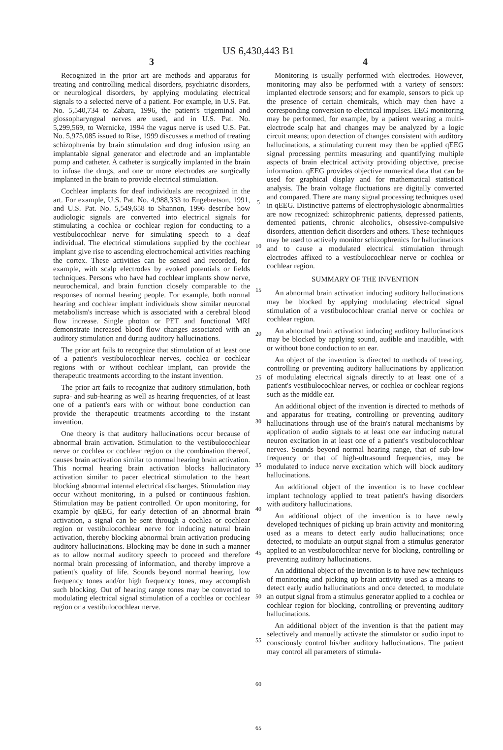US 6,430,443 B1
3
Recognized in the prior art are methods and apparatus for treating and controlling medical disorders, psychiatric disorders, or neurological disorders, by applying modulating electrical signals to a selected nerve of a patient. For example, in U.S. Pat. No. 5,540,734 to Zabara, 1996, the patient's trigeminal and glossopharyngeal nerves are used, and in U.S. Pat. No. 5,299,569, to Wernicke, 1994 the vagus nerve is used U.S. Pat. No. 5,975,085 issued to Rise, 1999 discusses a method of treating schizophrenia by brain stimulation and drug infusion using an implantable signal generator and electrode and an implantable pump and catheter. A catheter is surgically implanted in the brain to infuse the drugs, and one or more electrodes are surgically implanted in the brain to provide electrical stimulation.
Cochlear implants for deaf individuals are recognized in the art. For example, U.S. Pat. No. 4,988,333 to Engebretson, 1991, and U.S. Pat. No. 5,549,658 to Shannon, 1996 describe how audiologic signals are converted into electrical signals for stimulating a cochlea or cochlear region for conducting to a vestibulocochlear nerve for simulating speech to a deaf individual. The electrical stimulations supplied by the cochlear implant give rise to ascending electrochemical activities reaching the cortex. These activities can be sensed and recorded, for example, with scalp electrodes by evoked potentials or fields techniques. Persons who have had cochlear implants show nerve, neurochemical, and brain function closely comparable to the responses of normal hearing people. For example, both normal hearing and cochlear implant individuals show similar neuronal metabolism's increase which is associated with a cerebral blood flow increase. Single photon or PET and functional MRI demonstrate increased blood flow changes associated with an auditory stimulation and during auditory hallucinations.
The prior art fails to recognize that stimulation of at least one of a patient's vestibulocochlear nerves, cochlea or cochlear regions with or without cochlear implant, can provide the therapeutic treatments according to the instant invention.
The prior art fails to recognize that auditory stimulation, both supra- and sub-hearing as well as hearing frequencies, of at least one of a patient's ears with or without bone conduction can provide the therapeutic treatments according to the instant invention.
One theory is that auditory hallucinations occur because of abnormal brain activation. Stimulation to the vestibulocochlear nerve or cochlea or cochlear region or the combination thereof, causes brain activation similar to normal hearing brain activation. This normal hearing brain activation blocks hallucinatory activation similar to pacer electrical stimulation to the heart blocking abnormal internal electrical discharges. Stimulation may occur without monitoring, in a pulsed or continuous fashion. Stimulation may be patient controlled. Or upon monitoring, for example by qEEG, for early detection of an abnormal brain activation, a signal can be sent through a cochlea or cochlear region or vestibulocochlear nerve for inducing natural brain activation, thereby blocking abnormal brain activation producing auditory hallucinations. Blocking may be done in such a manner as to allow normal auditory speech to proceed and therefore normal brain processing of information, and thereby improve a patient's quality of life. Sounds beyond normal hearing, low frequency tones and/or high frequency tones, may accomplish such blocking. Out of hearing range tones may be converted to modulating electrical signal stimulation of a cochlea or cochlear region or a vestibulocochlear nerve.
5
10
15
20
25
30
35
40
45
50
55
60
65
4
Monitoring is usually performed with electrodes. However, monitoring may also be performed with a variety of sensors: implanted electrode sensors; and for example, sensors to pick up the presence of certain chemicals, which may then have a corresponding conversion to electrical impulses. EEG monitoring may be performed, for example, by a patient wearing a multi-electrode scalp hat and changes may be analyzed by a logic circuit means; upon detection of changes consistent with auditory hallucinations, a stimulating current may then be applied qEEG signal processing permits measuring and quantifying multiple aspects of brain electrical activity providing objective, precise information. qEEG provides objective numerical data that can be used for graphical display and for mathematical statistical analysis. The brain voltage fluctuations are digitally converted and compared. There are many signal processing techniques used in qEEG. Distinctive patterns of electrophysiologic abnormalities are now recognized: schizophrenic patients, depressed patients, demented patients, chronic alcoholics, obsessive-compulsive disorders, attention deficit disorders and others. These techniques may be used to actively monitor schizophrenics for hallucinations and to cause a modulated electrical stimulation through electrodes affixed to a vestibulocochlear nerve or cochlea or cochlear region.
SUMMARY OF THE INVENTION
An abnormal brain activation inducing auditory hallucinations may be blocked by applying modulating electrical signal stimulation of a vestibulocochlear cranial nerve or cochlea or cochlear region.
An abnormal brain activation inducing auditory hallucinations may be blocked by applying sound, audible and inaudible, with or without bone conduction to an ear.
An object of the invention is directed to methods of treating, controlling or preventing auditory hallucinations by application of modulating electrical signals directly to at least one of a patient's vestibulocochlear nerves, or cochlea or cochlear regions such as the middle ear.
An additional object of the invention is directed to methods of and apparatus for treating, controlling or preventing auditory hallucinations through use of the brain's natural mechanisms by application of audio signals to at least one ear inducing natural neuron excitation in at least one of a patient's vestibulocochlear nerves. Sounds beyond normal hearing range, that of sub-low frequency or that of high-ultrasound frequencies, may be modulated to induce nerve excitation which will block auditory hallucinations.
An additional object of the invention is to have cochlear implant technology applied to treat patient's having disorders with auditory hallucinations.
An additional object of the invention is to have newly developed techniques of picking up brain activity and monitoring used as a means to detect early audio hallucinations; once detected, to modulate an output signal from a stimulus generator applied to an vestibulocochlear nerve for blocking, controlling or preventing auditory hallucinations.
An additional object of the invention is to have new techniques of monitoring and picking up brain activity used as a means to detect early audio hallucinations and once detected, to modulate an output signal from a stimulus generator applied to a cochlea or cochlear region for blocking, controlling or preventing auditory hallucinations.
An additional object of the invention is that the patient may selectively and manually activate the stimulator or audio input to consciously control his/her auditory hallucinations. The patient may control all parameters of stimula-